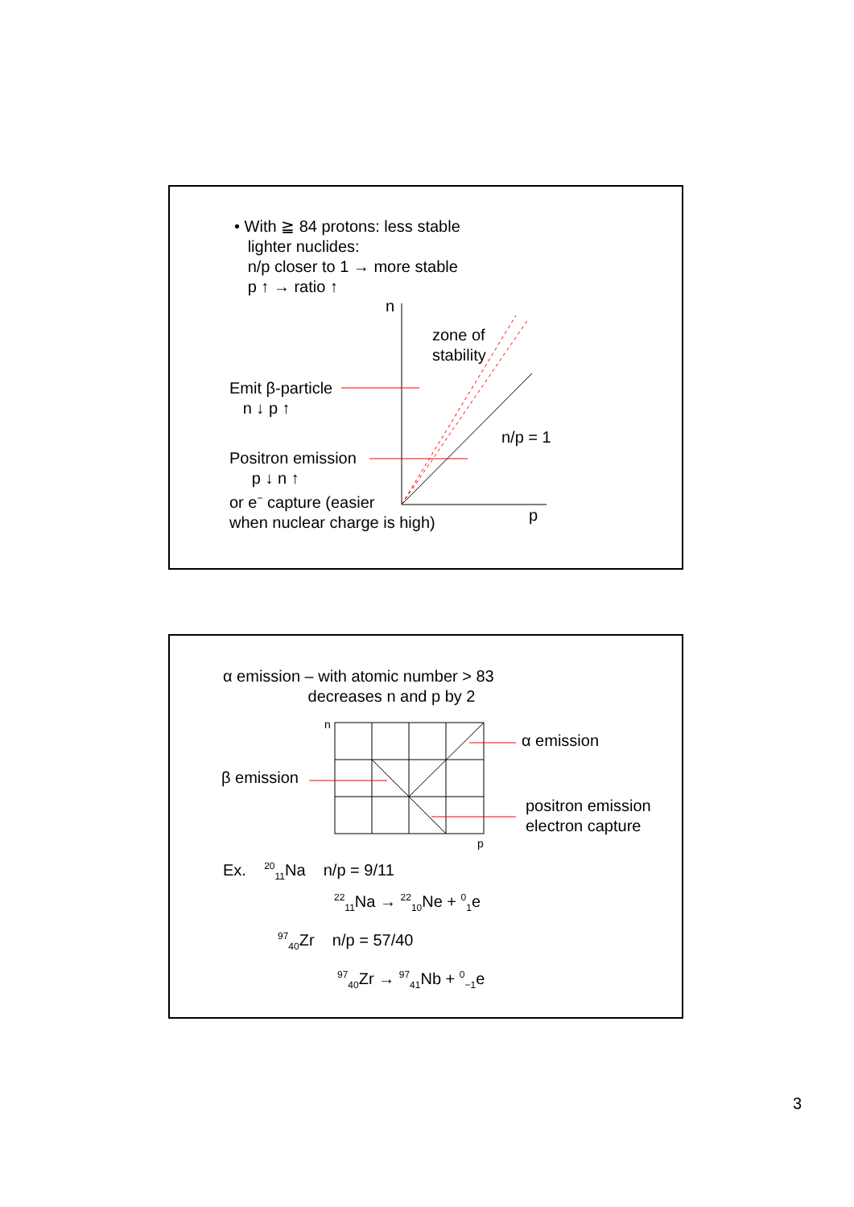• With ≧ 84 protons: less stable
lighter nuclides:
n/p closer to 1 → more stable
p ↑ → ratio ↑
n
zone of
stability
Emit β-particle
n ↓ p ↑
n/p = 1
Positron emission
p ↓ n ↑
or e<sup>−</sup> capture (easier
when nuclear charge is high)
p
α emission – with atomic number > 83
decreases n and p by 2
n
α emission
β emission
positron emission
electron capture
p
Ex. <sup>20</sup><sub>11</sub>Na n/p = 9/11
<sup>22</sup> <sub>11</sub>Na → <sup>22</sup><sub>10</sub>Ne + <sup>0</sup><sub>1</sub>e
<sup>97</sup> <sub>40</sub>Zr n/p = 57/40
<sup>97</sup> <sub>40</sub>Zr → <sup>97</sup><sub>41</sub>Nb + <sup>0</sup><sub>−1</sub>e
3